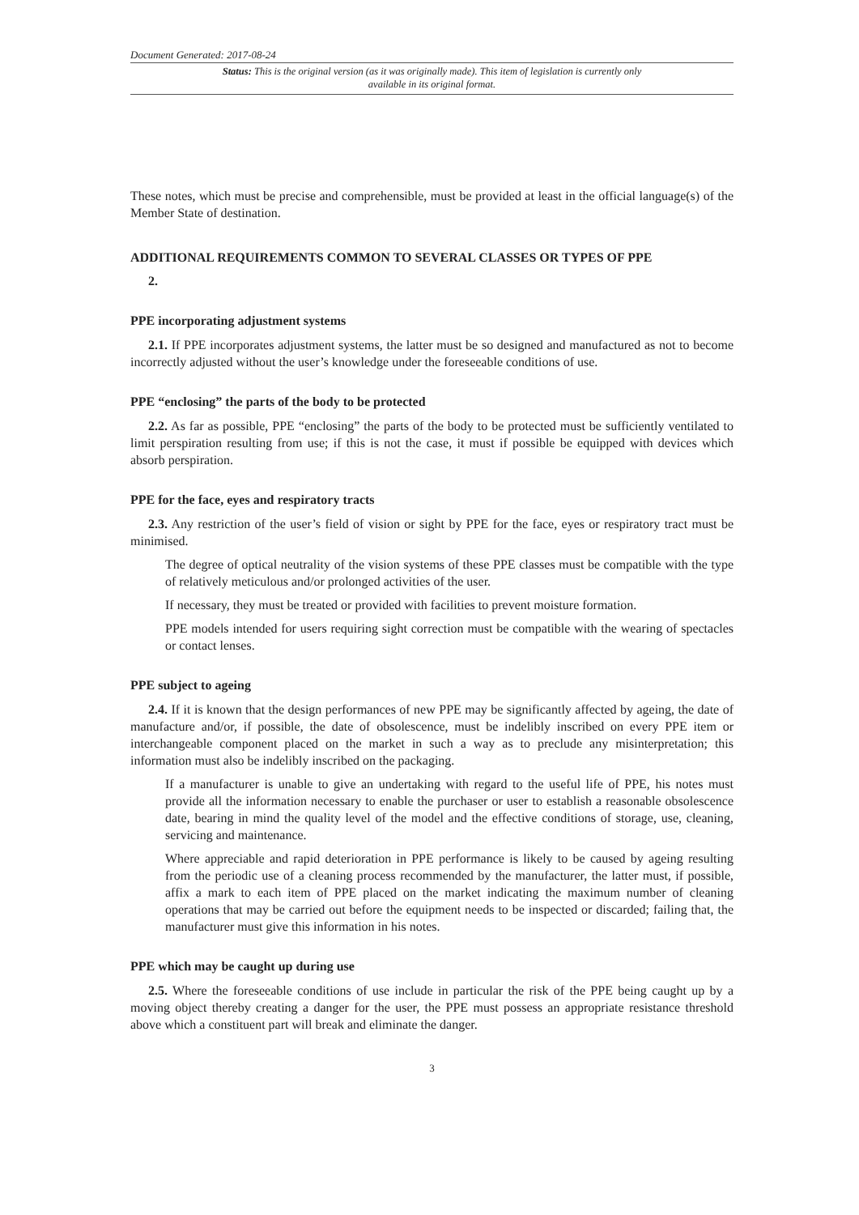Document Generated: 2017-08-24
Status: This is the original version (as it was originally made). This item of legislation is currently only available in its original format.
These notes, which must be precise and comprehensible, must be provided at least in the official language(s) of the Member State of destination.
ADDITIONAL REQUIREMENTS COMMON TO SEVERAL CLASSES OR TYPES OF PPE
2.
PPE incorporating adjustment systems
2.1. If PPE incorporates adjustment systems, the latter must be so designed and manufactured as not to become incorrectly adjusted without the user’s knowledge under the foreseeable conditions of use.
PPE “enclosing” the parts of the body to be protected
2.2. As far as possible, PPE “enclosing” the parts of the body to be protected must be sufficiently ventilated to limit perspiration resulting from use; if this is not the case, it must if possible be equipped with devices which absorb perspiration.
PPE for the face, eyes and respiratory tracts
2.3. Any restriction of the user’s field of vision or sight by PPE for the face, eyes or respiratory tract must be minimised.
The degree of optical neutrality of the vision systems of these PPE classes must be compatible with the type of relatively meticulous and/or prolonged activities of the user.
If necessary, they must be treated or provided with facilities to prevent moisture formation.
PPE models intended for users requiring sight correction must be compatible with the wearing of spectacles or contact lenses.
PPE subject to ageing
2.4. If it is known that the design performances of new PPE may be significantly affected by ageing, the date of manufacture and/or, if possible, the date of obsolescence, must be indelibly inscribed on every PPE item or interchangeable component placed on the market in such a way as to preclude any misinterpretation; this information must also be indelibly inscribed on the packaging.
If a manufacturer is unable to give an undertaking with regard to the useful life of PPE, his notes must provide all the information necessary to enable the purchaser or user to establish a reasonable obsolescence date, bearing in mind the quality level of the model and the effective conditions of storage, use, cleaning, servicing and maintenance.
Where appreciable and rapid deterioration in PPE performance is likely to be caused by ageing resulting from the periodic use of a cleaning process recommended by the manufacturer, the latter must, if possible, affix a mark to each item of PPE placed on the market indicating the maximum number of cleaning operations that may be carried out before the equipment needs to be inspected or discarded; failing that, the manufacturer must give this information in his notes.
PPE which may be caught up during use
2.5. Where the foreseeable conditions of use include in particular the risk of the PPE being caught up by a moving object thereby creating a danger for the user, the PPE must possess an appropriate resistance threshold above which a constituent part will break and eliminate the danger.
3